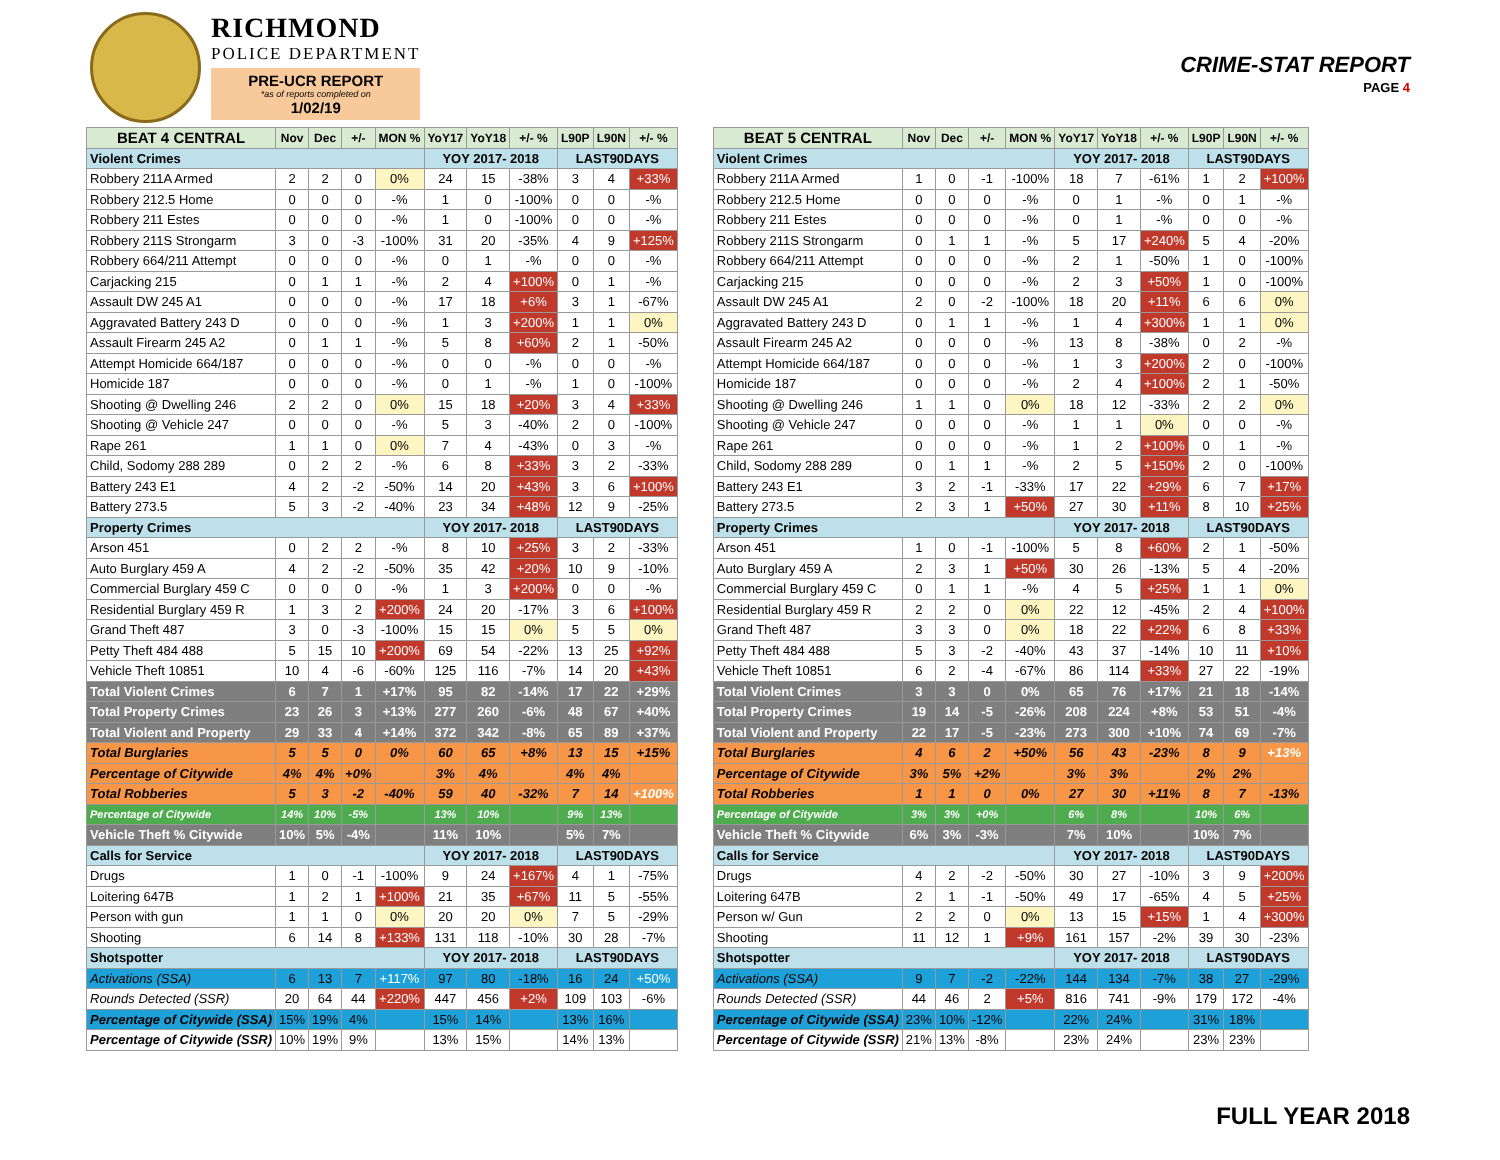RICHMOND
POLICE DEPARTMENT
PRE-UCR REPORT
*as of reports completed on
1/02/19
CRIME-STAT REPORT
PAGE 4
| BEAT 4 CENTRAL | Nov | Dec | +/- | MON % | YoY17 | YoY18 | +/- % | L90P | L90N | +/- % |
| --- | --- | --- | --- | --- | --- | --- | --- | --- | --- | --- |
| Violent Crimes | | | | | YOY 2017- 2018 | | | LAST90DAYS | | |
| Robbery 211A Armed | 2 | 2 | 0 | 0% | 24 | 15 | -38% | 3 | 4 | +33% |
| Robbery 212.5 Home | 0 | 0 | 0 | -% | 1 | 0 | -100% | 0 | 0 | -% |
| Robbery 211 Estes | 0 | 0 | 0 | -% | 1 | 0 | -100% | 0 | 0 | -% |
| Robbery 211S Strongarm | 3 | 0 | -3 | -100% | 31 | 20 | -35% | 4 | 9 | +125% |
| Robbery 664/211 Attempt | 0 | 0 | 0 | -% | 0 | 1 | -% | 0 | 0 | -% |
| Carjacking 215 | 0 | 1 | 1 | -% | 2 | 4 | +100% | 0 | 1 | -% |
| Assault DW 245 A1 | 0 | 0 | 0 | -% | 17 | 18 | +6% | 3 | 1 | -67% |
| Aggravated Battery 243 D | 0 | 0 | 0 | -% | 1 | 3 | +200% | 1 | 1 | 0% |
| Assault Firearm 245 A2 | 0 | 1 | 1 | -% | 5 | 8 | +60% | 2 | 1 | -50% |
| Attempt Homicide 664/187 | 0 | 0 | 0 | -% | 0 | 0 | -% | 0 | 0 | -% |
| Homicide 187 | 0 | 0 | 0 | -% | 0 | 1 | -% | 1 | 0 | -100% |
| Shooting @ Dwelling 246 | 2 | 2 | 0 | 0% | 15 | 18 | +20% | 3 | 4 | +33% |
| Shooting @ Vehicle 247 | 0 | 0 | 0 | -% | 5 | 3 | -40% | 2 | 0 | -100% |
| Rape 261 | 1 | 1 | 0 | 0% | 7 | 4 | -43% | 0 | 3 | -% |
| Child, Sodomy 288 289 | 0 | 2 | 2 | -% | 6 | 8 | +33% | 3 | 2 | -33% |
| Battery 243 E1 | 4 | 2 | -2 | -50% | 14 | 20 | +43% | 3 | 6 | +100% |
| Battery 273.5 | 5 | 3 | -2 | -40% | 23 | 34 | +48% | 12 | 9 | -25% |
| Property Crimes | | | | | YOY 2017- 2018 | | | LAST90DAYS | | |
| Arson 451 | 0 | 2 | 2 | -% | 8 | 10 | +25% | 3 | 2 | -33% |
| Auto Burglary 459 A | 4 | 2 | -2 | -50% | 35 | 42 | +20% | 10 | 9 | -10% |
| Commercial Burglary 459 C | 0 | 0 | 0 | -% | 1 | 3 | +200% | 0 | 0 | -% |
| Residential Burglary 459 R | 1 | 3 | 2 | +200% | 24 | 20 | -17% | 3 | 6 | +100% |
| Grand Theft 487 | 3 | 0 | -3 | -100% | 15 | 15 | 0% | 5 | 5 | 0% |
| Petty Theft 484 488 | 5 | 15 | 10 | +200% | 69 | 54 | -22% | 13 | 25 | +92% |
| Vehicle Theft 10851 | 10 | 4 | -6 | -60% | 125 | 116 | -7% | 14 | 20 | +43% |
| Total Violent Crimes | 6 | 7 | 1 | +17% | 95 | 82 | -14% | 17 | 22 | +29% |
| Total Property Crimes | 23 | 26 | 3 | +13% | 277 | 260 | -6% | 48 | 67 | +40% |
| Total Violent and Property | 29 | 33 | 4 | +14% | 372 | 342 | -8% | 65 | 89 | +37% |
| Total Burglaries | 5 | 5 | 0 | 0% | 60 | 65 | +8% | 13 | 15 | +15% |
| Percentage of Citywide | 4% | 4% | +0% | | 3% | 4% | | 4% | 4% | |
| Total Robberies | 5 | 3 | -2 | -40% | 59 | 40 | -32% | 7 | 14 | +100% |
| Percentage of Citywide | 14% | 10% | -5% | | 13% | 10% | | 9% | 13% | |
| Vehicle Theft % Citywide | 10% | 5% | -4% | | 11% | 10% | | 5% | 7% | |
| Calls for Service | | | | | YOY 2017- 2018 | | | LAST90DAYS | | |
| Drugs | 1 | 0 | -1 | -100% | 9 | 24 | +167% | 4 | 1 | -75% |
| Loitering 647B | 1 | 2 | 1 | +100% | 21 | 35 | +67% | 11 | 5 | -55% |
| Person with gun | 1 | 1 | 0 | 0% | 20 | 20 | 0% | 7 | 5 | -29% |
| Shooting | 6 | 14 | 8 | +133% | 131 | 118 | -10% | 30 | 28 | -7% |
| Shotspotter | | | | | YOY 2017- 2018 | | | LAST90DAYS | | |
| Activations (SSA) | 6 | 13 | 7 | +117% | 97 | 80 | -18% | 16 | 24 | +50% |
| Rounds Detected (SSR) | 20 | 64 | 44 | +220% | 447 | 456 | +2% | 109 | 103 | -6% |
| Percentage of Citywide (SSA) | 15% | 19% | 4% | | 15% | 14% | | 13% | 16% | |
| Percentage of Citywide (SSR) | 10% | 19% | 9% | | 13% | 15% | | 14% | 13% | |
| BEAT 5 CENTRAL | Nov | Dec | +/- | MON % | YoY17 | YoY18 | +/- % | L90P | L90N | +/- % |
| --- | --- | --- | --- | --- | --- | --- | --- | --- | --- | --- |
| Violent Crimes | | | | | YOY 2017- 2018 | | | LAST90DAYS | | |
| Robbery 211A Armed | 1 | 0 | -1 | -100% | 18 | 7 | -61% | 1 | 2 | +100% |
| Robbery 212.5 Home | 0 | 0 | 0 | -% | 0 | 1 | -% | 0 | 1 | -% |
| Robbery 211 Estes | 0 | 0 | 0 | -% | 0 | 1 | -% | 0 | 0 | -% |
| Robbery 211S Strongarm | 0 | 1 | 1 | -% | 5 | 17 | +240% | 5 | 4 | -20% |
| Robbery 664/211 Attempt | 0 | 0 | 0 | -% | 2 | 1 | -50% | 1 | 0 | -100% |
| Carjacking 215 | 0 | 0 | 0 | -% | 2 | 3 | +50% | 1 | 0 | -100% |
| Assault DW 245 A1 | 2 | 0 | -2 | -100% | 18 | 20 | +11% | 6 | 6 | 0% |
| Aggravated Battery 243 D | 0 | 1 | 1 | -% | 1 | 4 | +300% | 1 | 1 | 0% |
| Assault Firearm 245 A2 | 0 | 0 | 0 | -% | 13 | 8 | -38% | 0 | 2 | -% |
| Attempt Homicide 664/187 | 0 | 0 | 0 | -% | 1 | 3 | +200% | 2 | 0 | -100% |
| Homicide 187 | 0 | 0 | 0 | -% | 2 | 4 | +100% | 2 | 1 | -50% |
| Shooting @ Dwelling 246 | 1 | 1 | 0 | 0% | 18 | 12 | -33% | 2 | 2 | 0% |
| Shooting @ Vehicle 247 | 0 | 0 | 0 | -% | 1 | 1 | 0% | 0 | 0 | -% |
| Rape 261 | 0 | 0 | 0 | -% | 1 | 2 | +100% | 0 | 1 | -% |
| Child, Sodomy 288 289 | 0 | 1 | 1 | -% | 2 | 5 | +150% | 2 | 0 | -100% |
| Battery 243 E1 | 3 | 2 | -1 | -33% | 17 | 22 | +29% | 6 | 7 | +17% |
| Battery 273.5 | 2 | 3 | 1 | +50% | 27 | 30 | +11% | 8 | 10 | +25% |
| Property Crimes | | | | | YOY 2017- 2018 | | | LAST90DAYS | | |
| Arson 451 | 1 | 0 | -1 | -100% | 5 | 8 | +60% | 2 | 1 | -50% |
| Auto Burglary 459 A | 2 | 3 | 1 | +50% | 30 | 26 | -13% | 5 | 4 | -20% |
| Commercial Burglary 459 C | 0 | 1 | 1 | -% | 4 | 5 | +25% | 1 | 1 | 0% |
| Residential Burglary 459 R | 2 | 2 | 0 | 0% | 22 | 12 | -45% | 2 | 4 | +100% |
| Grand Theft 487 | 3 | 3 | 0 | 0% | 18 | 22 | +22% | 6 | 8 | +33% |
| Petty Theft 484 488 | 5 | 3 | -2 | -40% | 43 | 37 | -14% | 10 | 11 | +10% |
| Vehicle Theft 10851 | 6 | 2 | -4 | -67% | 86 | 114 | +33% | 27 | 22 | -19% |
| Total Violent Crimes | 3 | 3 | 0 | 0% | 65 | 76 | +17% | 21 | 18 | -14% |
| Total Property Crimes | 19 | 14 | -5 | -26% | 208 | 224 | +8% | 53 | 51 | -4% |
| Total Violent and Property | 22 | 17 | -5 | -23% | 273 | 300 | +10% | 74 | 69 | -7% |
| Total Burglaries | 4 | 6 | 2 | +50% | 56 | 43 | -23% | 8 | 9 | +13% |
| Percentage of Citywide | 3% | 5% | +2% | | 3% | 3% | | 2% | 2% | |
| Total Robberies | 1 | 1 | 0 | 0% | 27 | 30 | +11% | 8 | 7 | -13% |
| Percentage of Citywide | 3% | 3% | +0% | | 6% | 8% | | 10% | 6% | |
| Vehicle Theft % Citywide | 6% | 3% | -3% | | 7% | 10% | | 10% | 7% | |
| Calls for Service | | | | | YOY 2017- 2018 | | | LAST90DAYS | | |
| Drugs | 4 | 2 | -2 | -50% | 30 | 27 | -10% | 3 | 9 | +200% |
| Loitering 647B | 2 | 1 | -1 | -50% | 49 | 17 | -65% | 4 | 5 | +25% |
| Person w/ Gun | 2 | 2 | 0 | 0% | 13 | 15 | +15% | 1 | 4 | +300% |
| Shooting | 11 | 12 | 1 | +9% | 161 | 157 | -2% | 39 | 30 | -23% |
| Shotspotter | | | | | YOY 2017- 2018 | | | LAST90DAYS | | |
| Activations (SSA) | 9 | 7 | -2 | -22% | 144 | 134 | -7% | 38 | 27 | -29% |
| Rounds Detected (SSR) | 44 | 46 | 2 | +5% | 816 | 741 | -9% | 179 | 172 | -4% |
| Percentage of Citywide (SSA) | 23% | 10% | -12% | | 22% | 24% | | 31% | 18% | |
| Percentage of Citywide (SSR) | 21% | 13% | -8% | | 23% | 24% | | 23% | 23% | |
FULL YEAR 2018